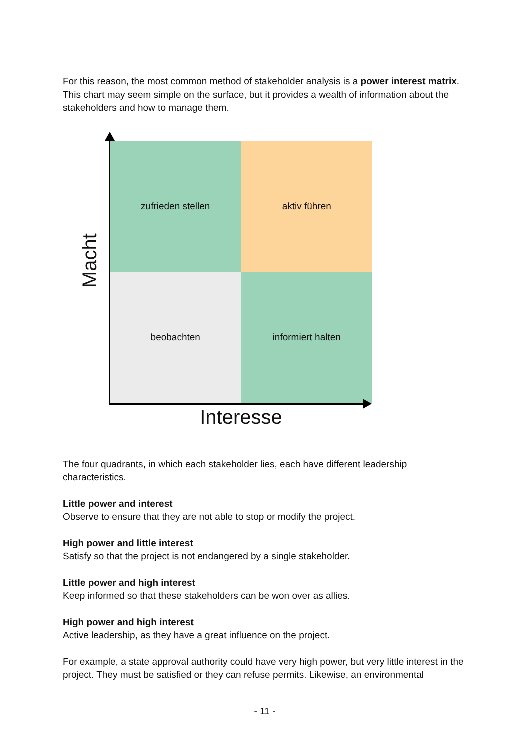For this reason, the most common method of stakeholder analysis is a power interest matrix. This chart may seem simple on the surface, but it provides a wealth of information about the stakeholders and how to manage them.
zufrieden stellen
aktiv führen
beobachten
informiert halten
Macht
Interesse
The four quadrants, in which each stakeholder lies, each have different leadership characteristics.
Little power and interest
Observe to ensure that they are not able to stop or modify the project.
High power and little interest
Satisfy so that the project is not endangered by a single stakeholder.
Little power and high interest
Keep informed so that these stakeholders can be won over as allies.
High power and high interest
Active leadership, as they have a great influence on the project.
For example, a state approval authority could have very high power, but very little interest in the project. They must be satisfied or they can refuse permits. Likewise, an environmental
- 11 -